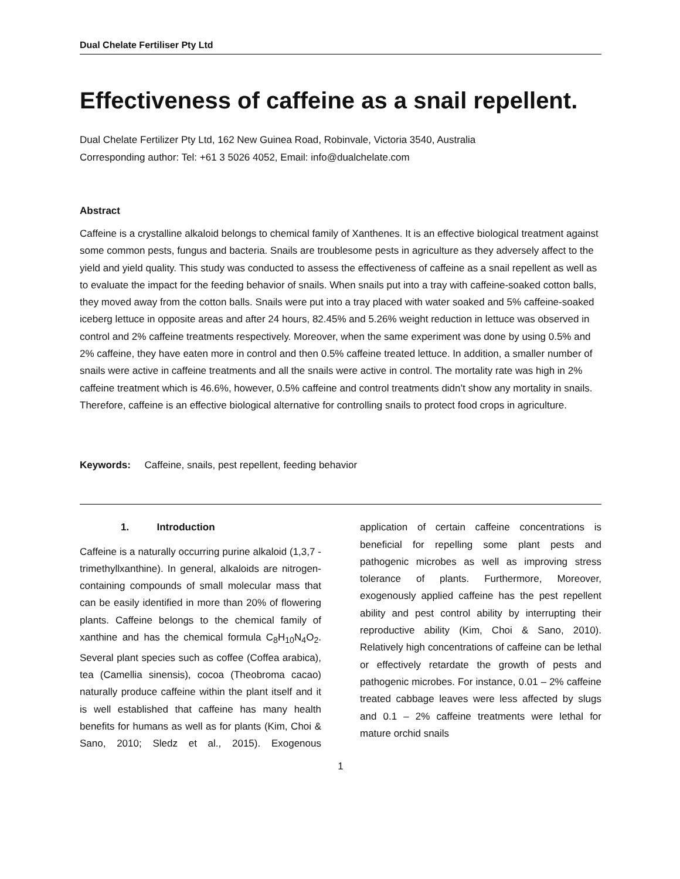Dual Chelate Fertiliser Pty Ltd
Effectiveness of caffeine as a snail repellent.
Dual Chelate Fertilizer Pty Ltd, 162 New Guinea Road, Robinvale, Victoria 3540, Australia
Corresponding author: Tel: +61 3 5026 4052, Email: info@dualchelate.com
Abstract
Caffeine is a crystalline alkaloid belongs to chemical family of Xanthenes. It is an effective biological treatment against some common pests, fungus and bacteria. Snails are troublesome pests in agriculture as they adversely affect to the yield and yield quality. This study was conducted to assess the effectiveness of caffeine as a snail repellent as well as to evaluate the impact for the feeding behavior of snails. When snails put into a tray with caffeine-soaked cotton balls, they moved away from the cotton balls. Snails were put into a tray placed with water soaked and 5% caffeine-soaked iceberg lettuce in opposite areas and after 24 hours, 82.45% and 5.26% weight reduction in lettuce was observed in control and 2% caffeine treatments respectively. Moreover, when the same experiment was done by using 0.5% and 2% caffeine, they have eaten more in control and then 0.5% caffeine treated lettuce. In addition, a smaller number of snails were active in caffeine treatments and all the snails were active in control. The mortality rate was high in 2% caffeine treatment which is 46.6%, however, 0.5% caffeine and control treatments didn’t show any mortality in snails. Therefore, caffeine is an effective biological alternative for controlling snails to protect food crops in agriculture.
Keywords: Caffeine, snails, pest repellent, feeding behavior
1. Introduction
Caffeine is a naturally occurring purine alkaloid (1,3,7 - trimethyllxanthine). In general, alkaloids are nitrogen-containing compounds of small molecular mass that can be easily identified in more than 20% of flowering plants. Caffeine belongs to the chemical family of xanthine and has the chemical formula C<sub>8</sub>H<sub>10</sub>N<sub>4</sub>O<sub>2</sub>. Several plant species such as coffee (Coffea arabica), tea (Camellia sinensis), cocoa (Theobroma cacao) naturally produce caffeine within the plant itself and it is well established that caffeine has many health benefits for humans as well as for plants (Kim, Choi & Sano, 2010; Sledz et al., 2015). Exogenous application of certain caffeine concentrations is beneficial for repelling some plant pests and pathogenic microbes as well as improving stress tolerance of plants. Furthermore, Moreover, exogenously applied caffeine has the pest repellent ability and pest control ability by interrupting their reproductive ability (Kim, Choi & Sano, 2010). Relatively high concentrations of caffeine can be lethal or effectively retardate the growth of pests and pathogenic microbes. For instance, 0.01 – 2% caffeine treated cabbage leaves were less affected by slugs and 0.1 – 2% caffeine treatments were lethal for mature orchid snails
1